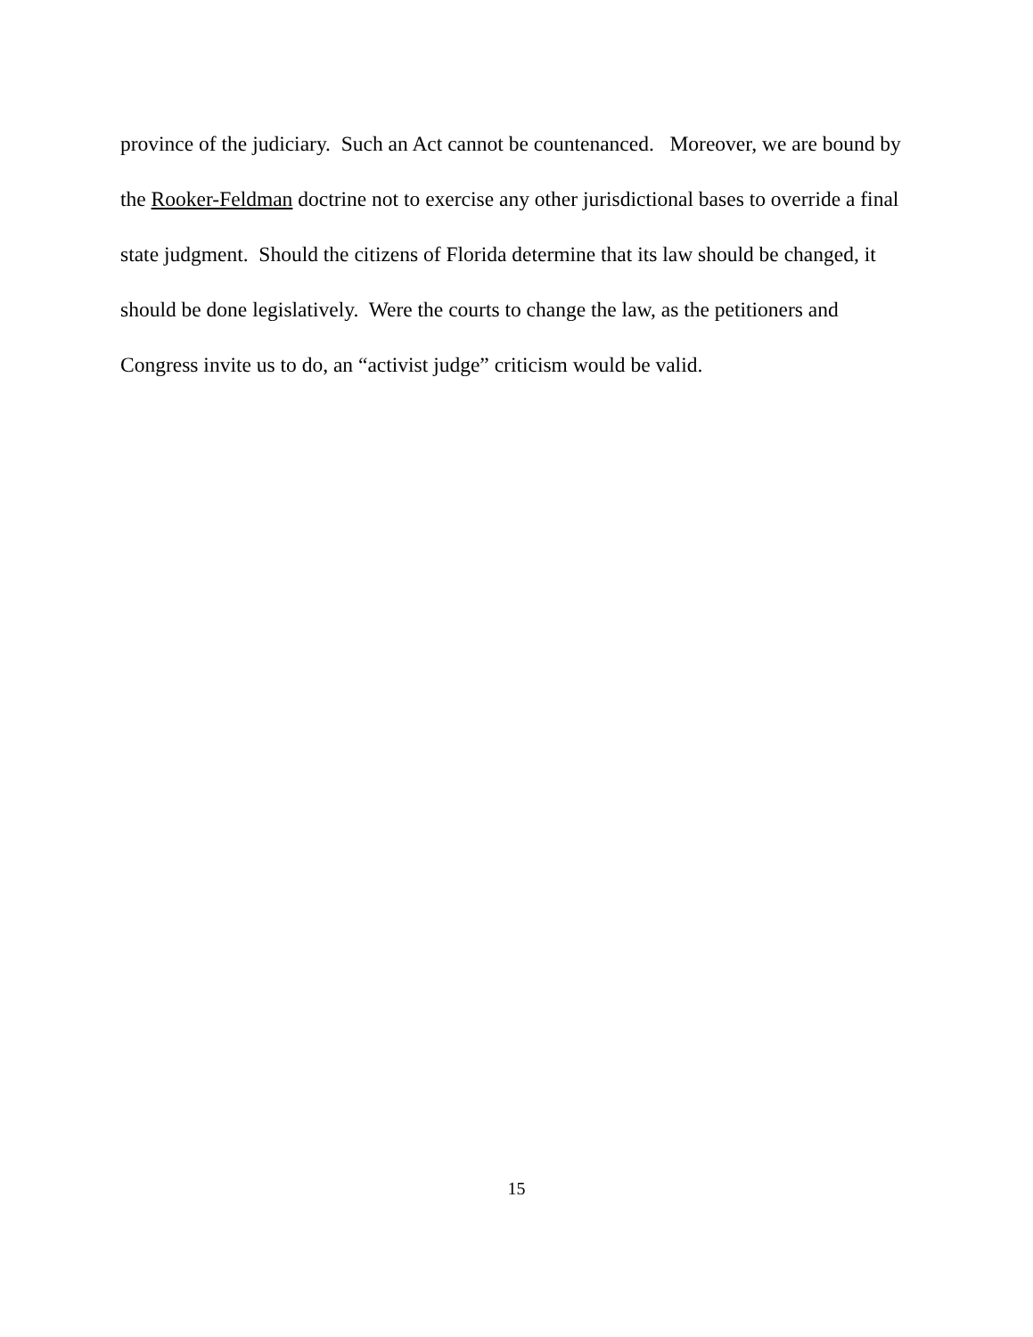province of the judiciary. Such an Act cannot be countenanced. Moreover, we are bound by the Rooker-Feldman doctrine not to exercise any other jurisdictional bases to override a final state judgment. Should the citizens of Florida determine that its law should be changed, it should be done legislatively. Were the courts to change the law, as the petitioners and Congress invite us to do, an “activist judge” criticism would be valid.
15